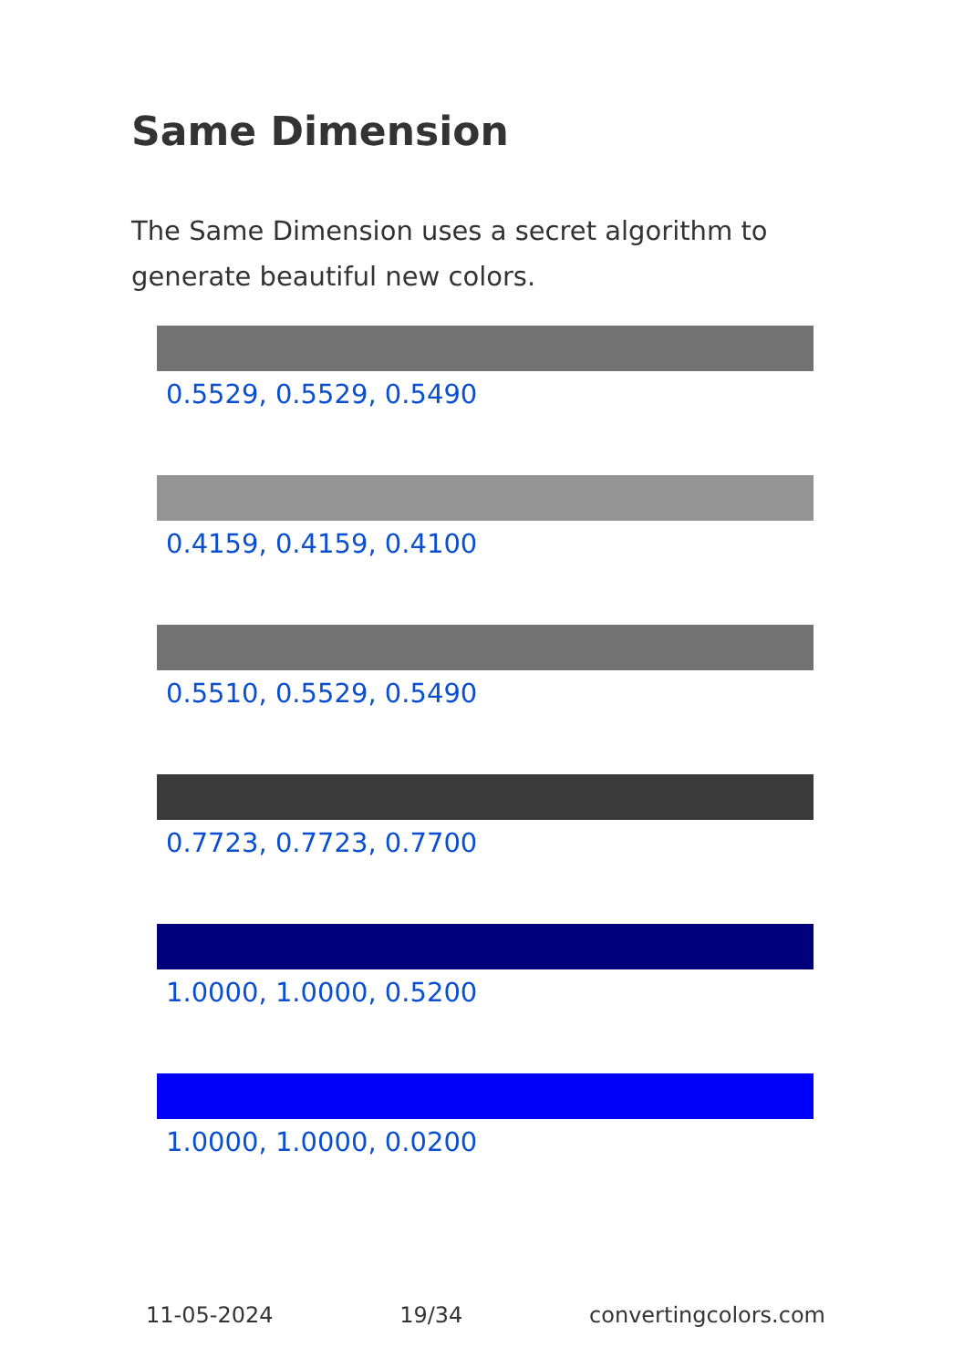Same Dimension
The Same Dimension uses a secret algorithm to generate beautiful new colors.
0.5529, 0.5529, 0.5490
0.4159, 0.4159, 0.4100
0.5510, 0.5529, 0.5490
0.7723, 0.7723, 0.7700
1.0000, 1.0000, 0.5200
1.0000, 1.0000, 0.0200
11-05-2024 19/34 convertingcolors.com